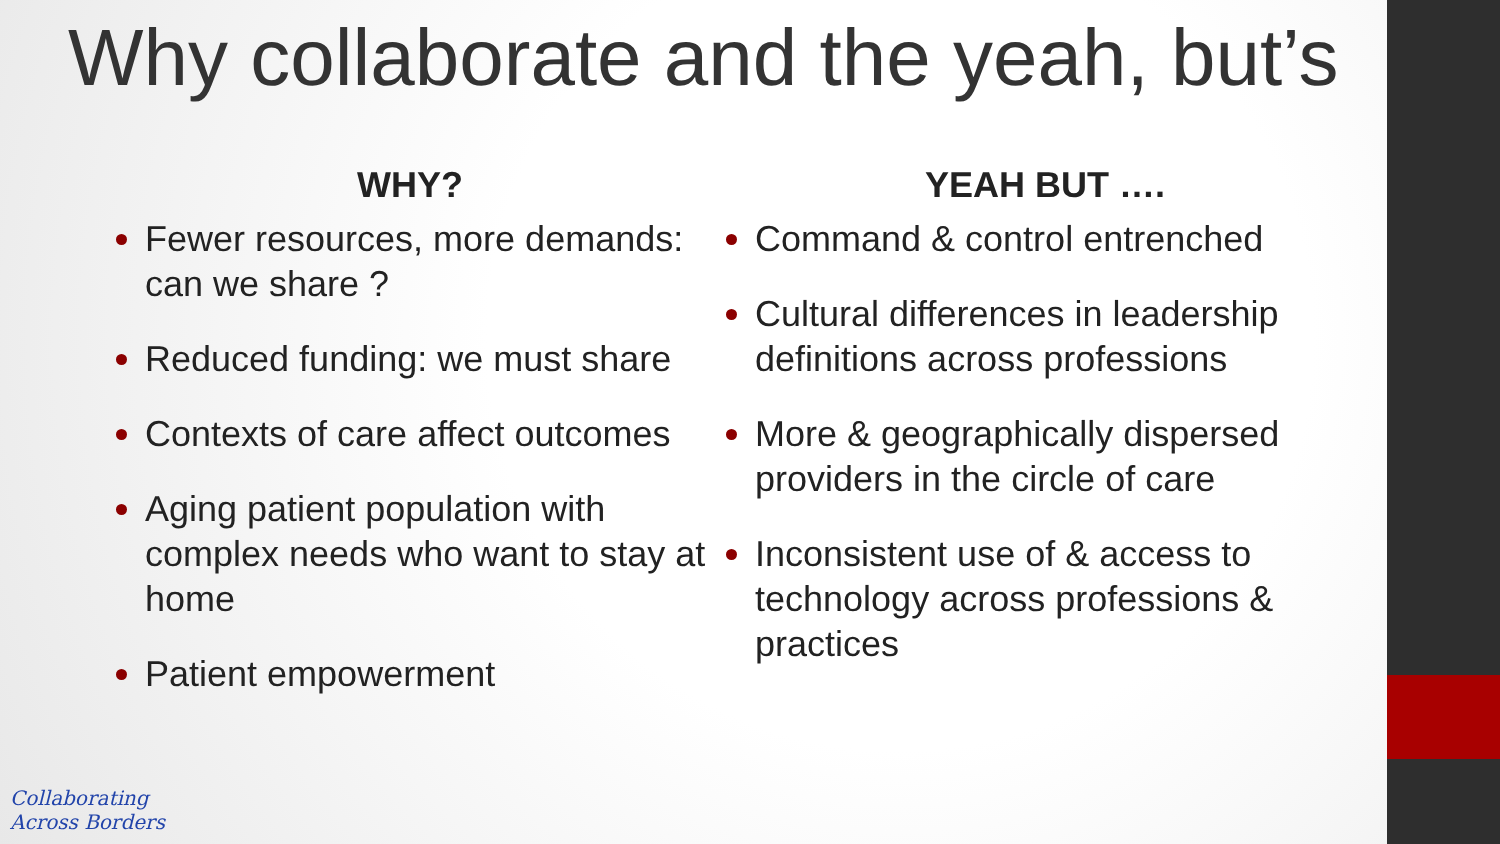Why collaborate and the yeah, but’s
WHY?
Fewer resources, more demands: can we share ?
Reduced funding: we must share
Contexts of care affect outcomes
Aging patient population with complex needs who want to stay at home
Patient empowerment
YEAH BUT ….
Command & control entrenched
Cultural differences in leadership definitions across professions
More & geographically dispersed providers in the circle of care
Inconsistent use of & access to technology across professions & practices
Collaborating
Across Borders